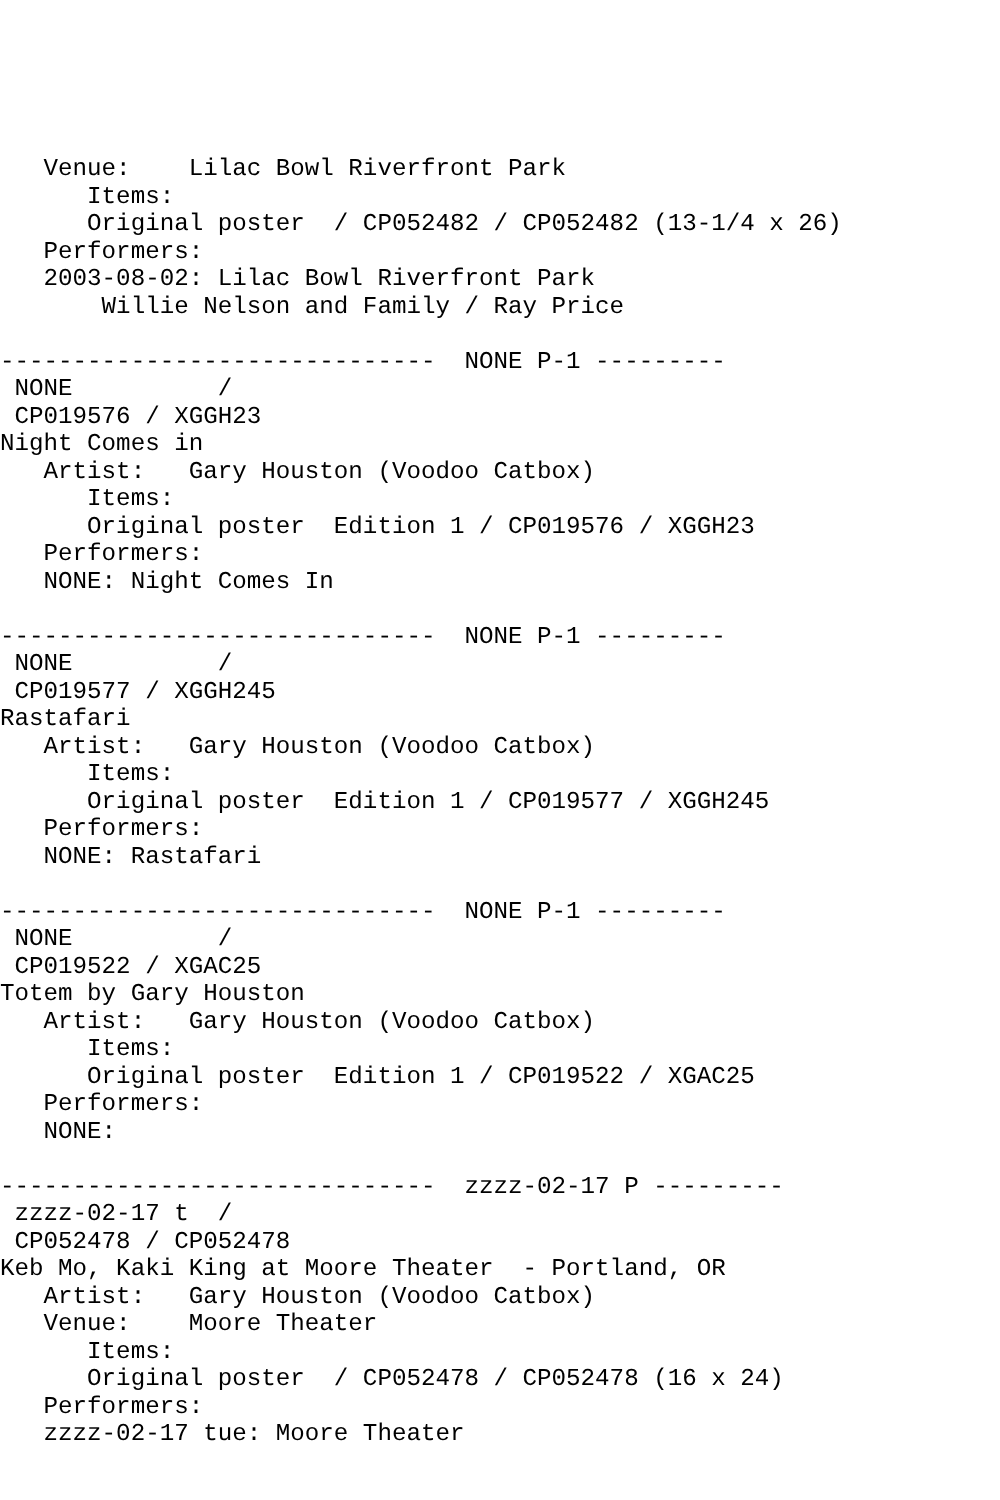Venue:    Lilac Bowl Riverfront Park
      Items:
      Original poster  / CP052482 / CP052482 (13-1/4 x 26)
   Performers:
   2003-08-02: Lilac Bowl Riverfront Park
       Willie Nelson and Family / Ray Price

------------------------------  NONE P-1 ---------
 NONE          /
 CP019576 / XGGH23
Night Comes in
   Artist:   Gary Houston (Voodoo Catbox)
      Items:
      Original poster  Edition 1 / CP019576 / XGGH23
   Performers:
   NONE: Night Comes In

------------------------------  NONE P-1 ---------
 NONE          /
 CP019577 / XGGH245
Rastafari
   Artist:   Gary Houston (Voodoo Catbox)
      Items:
      Original poster  Edition 1 / CP019577 / XGGH245
   Performers:
   NONE: Rastafari

------------------------------  NONE P-1 ---------
 NONE          /
 CP019522 / XGAC25
Totem by Gary Houston
   Artist:   Gary Houston (Voodoo Catbox)
      Items:
      Original poster  Edition 1 / CP019522 / XGAC25
   Performers:
   NONE:

------------------------------  zzzz-02-17 P ---------
 zzzz-02-17 t  /
 CP052478 / CP052478
Keb Mo, Kaki King at Moore Theater  - Portland, OR
   Artist:   Gary Houston (Voodoo Catbox)
   Venue:    Moore Theater
      Items:
      Original poster  / CP052478 / CP052478 (16 x 24)
   Performers:
   zzzz-02-17 tue: Moore Theater